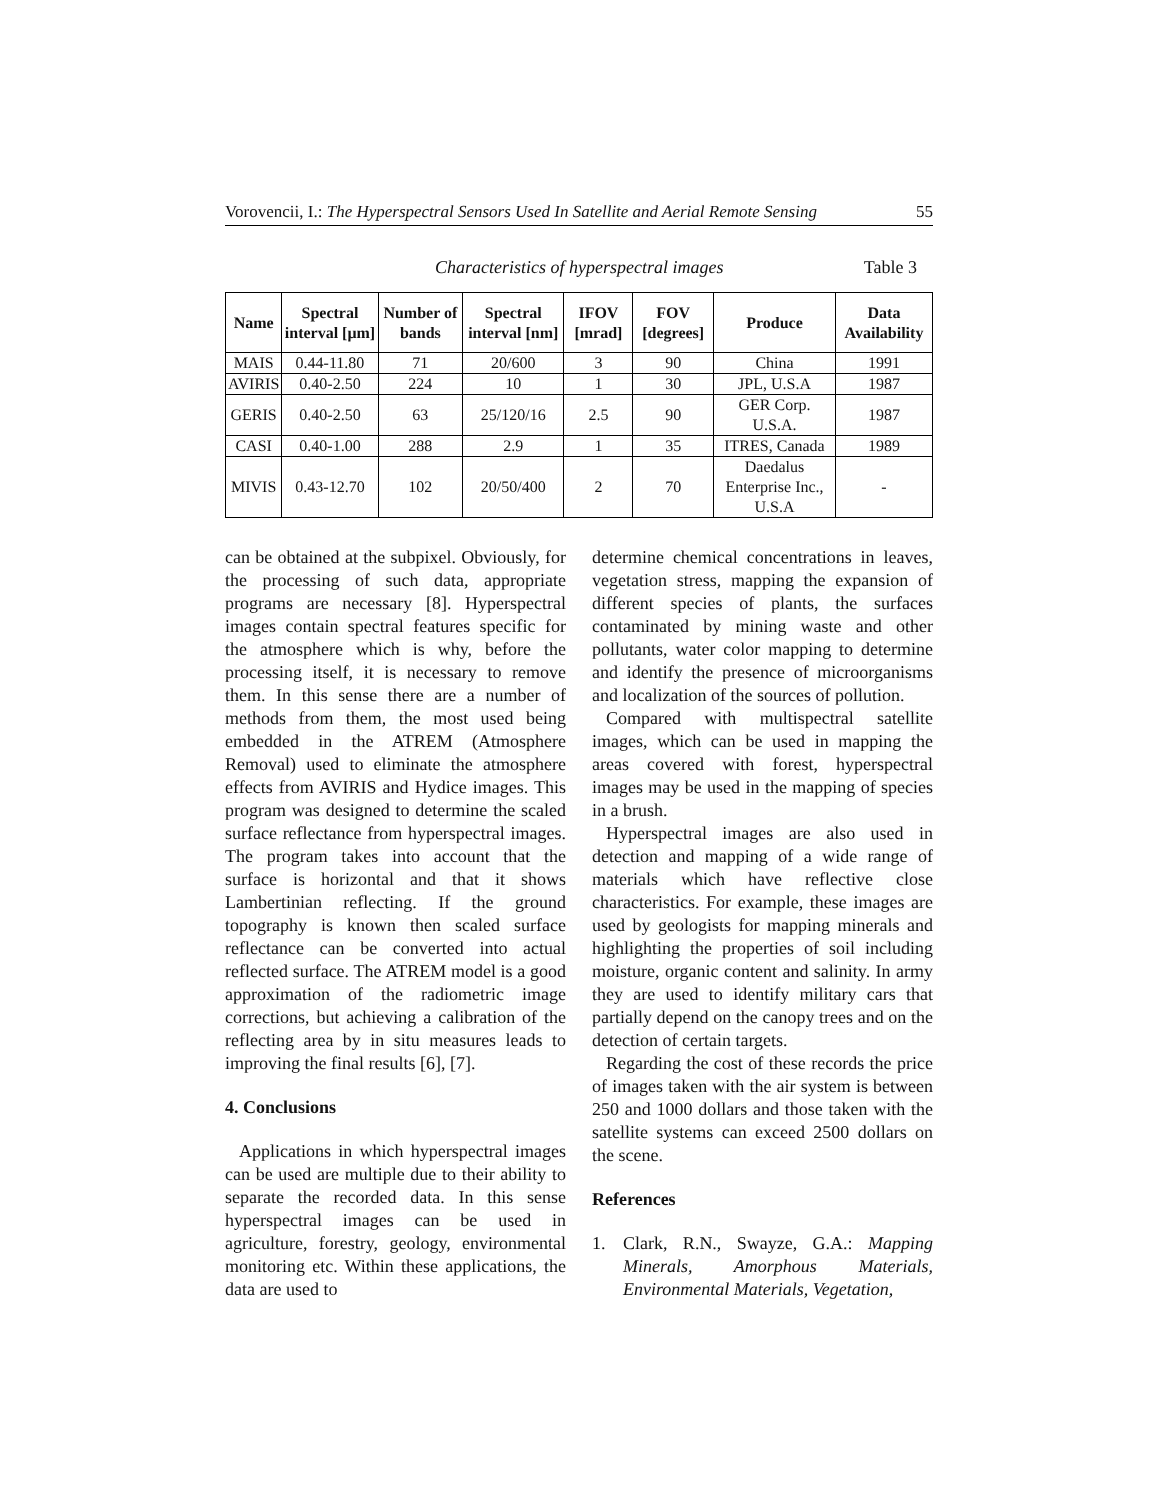Vorovencii, I.: The Hyperspectral Sensors Used In Satellite and Aerial Remote Sensing
55
Characteristics of hyperspectral images Table 3
| Name | Spectral interval [μm] | Number of bands | Spectral interval [nm] | IFOV [mrad] | FOV [degrees] | Produce | Data Availability |
| --- | --- | --- | --- | --- | --- | --- | --- |
| MAIS | 0.44-11.80 | 71 | 20/600 | 3 | 90 | China | 1991 |
| AVIRIS | 0.40-2.50 | 224 | 10 | 1 | 30 | JPL, U.S.A | 1987 |
| GERIS | 0.40-2.50 | 63 | 25/120/16 | 2.5 | 90 | GER Corp. U.S.A. | 1987 |
| CASI | 0.40-1.00 | 288 | 2.9 | 1 | 35 | ITRES, Canada | 1989 |
| MIVIS | 0.43-12.70 | 102 | 20/50/400 | 2 | 70 | Daedalus Enterprise Inc., U.S.A | - |
can be obtained at the subpixel. Obviously, for the processing of such data, appropriate programs are necessary [8]. Hyperspectral images contain spectral features specific for the atmosphere which is why, before the processing itself, it is necessary to remove them. In this sense there are a number of methods from them, the most used being embedded in the ATREM (Atmosphere Removal) used to eliminate the atmosphere effects from AVIRIS and Hydice images. This program was designed to determine the scaled surface reflectance from hyperspectral images. The program takes into account that the surface is horizontal and that it shows Lambertinian reflecting. If the ground topography is known then scaled surface reflectance can be converted into actual reflected surface. The ATREM model is a good approximation of the radiometric image corrections, but achieving a calibration of the reflecting area by in situ measures leads to improving the final results [6], [7].
4. Conclusions
Applications in which hyperspectral images can be used are multiple due to their ability to separate the recorded data. In this sense hyperspectral images can be used in agriculture, forestry, geology, environmental monitoring etc. Within these applications, the data are used to
determine chemical concentrations in leaves, vegetation stress, mapping the expansion of different species of plants, the surfaces contaminated by mining waste and other pollutants, water color mapping to determine and identify the presence of microorganisms and localization of the sources of pollution.
Compared with multispectral satellite images, which can be used in mapping the areas covered with forest, hyperspectral images may be used in the mapping of species in a brush.
Hyperspectral images are also used in detection and mapping of a wide range of materials which have reflective close characteristics. For example, these images are used by geologists for mapping minerals and highlighting the properties of soil including moisture, organic content and salinity. In army they are used to identify military cars that partially depend on the canopy trees and on the detection of certain targets.
Regarding the cost of these records the price of images taken with the air system is between 250 and 1000 dollars and those taken with the satellite systems can exceed 2500 dollars on the scene.
References
1. Clark, R.N., Swayze, G.A.: Mapping Minerals, Amorphous Materials, Environmental Materials, Vegetation,